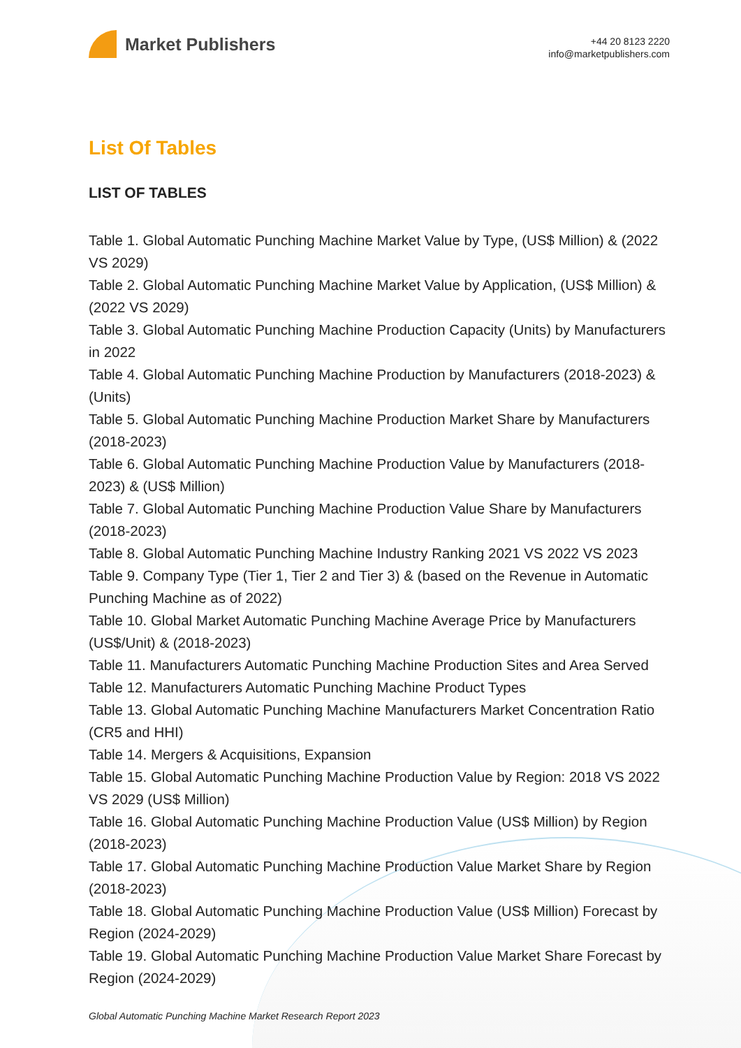Market Publishers
+44 20 8123 2220
info@marketpublishers.com
List Of Tables
LIST OF TABLES
Table 1. Global Automatic Punching Machine Market Value by Type, (US$ Million) & (2022 VS 2029)
Table 2. Global Automatic Punching Machine Market Value by Application, (US$ Million) & (2022 VS 2029)
Table 3. Global Automatic Punching Machine Production Capacity (Units) by Manufacturers in 2022
Table 4. Global Automatic Punching Machine Production by Manufacturers (2018-2023) & (Units)
Table 5. Global Automatic Punching Machine Production Market Share by Manufacturers (2018-2023)
Table 6. Global Automatic Punching Machine Production Value by Manufacturers (2018-2023) & (US$ Million)
Table 7. Global Automatic Punching Machine Production Value Share by Manufacturers (2018-2023)
Table 8. Global Automatic Punching Machine Industry Ranking 2021 VS 2022 VS 2023
Table 9. Company Type (Tier 1, Tier 2 and Tier 3) & (based on the Revenue in Automatic Punching Machine as of 2022)
Table 10. Global Market Automatic Punching Machine Average Price by Manufacturers (US$/Unit) & (2018-2023)
Table 11. Manufacturers Automatic Punching Machine Production Sites and Area Served
Table 12. Manufacturers Automatic Punching Machine Product Types
Table 13. Global Automatic Punching Machine Manufacturers Market Concentration Ratio (CR5 and HHI)
Table 14. Mergers & Acquisitions, Expansion
Table 15. Global Automatic Punching Machine Production Value by Region: 2018 VS 2022 VS 2029 (US$ Million)
Table 16. Global Automatic Punching Machine Production Value (US$ Million) by Region (2018-2023)
Table 17. Global Automatic Punching Machine Production Value Market Share by Region (2018-2023)
Table 18. Global Automatic Punching Machine Production Value (US$ Million) Forecast by Region (2024-2029)
Table 19. Global Automatic Punching Machine Production Value Market Share Forecast by Region (2024-2029)
Global Automatic Punching Machine Market Research Report 2023